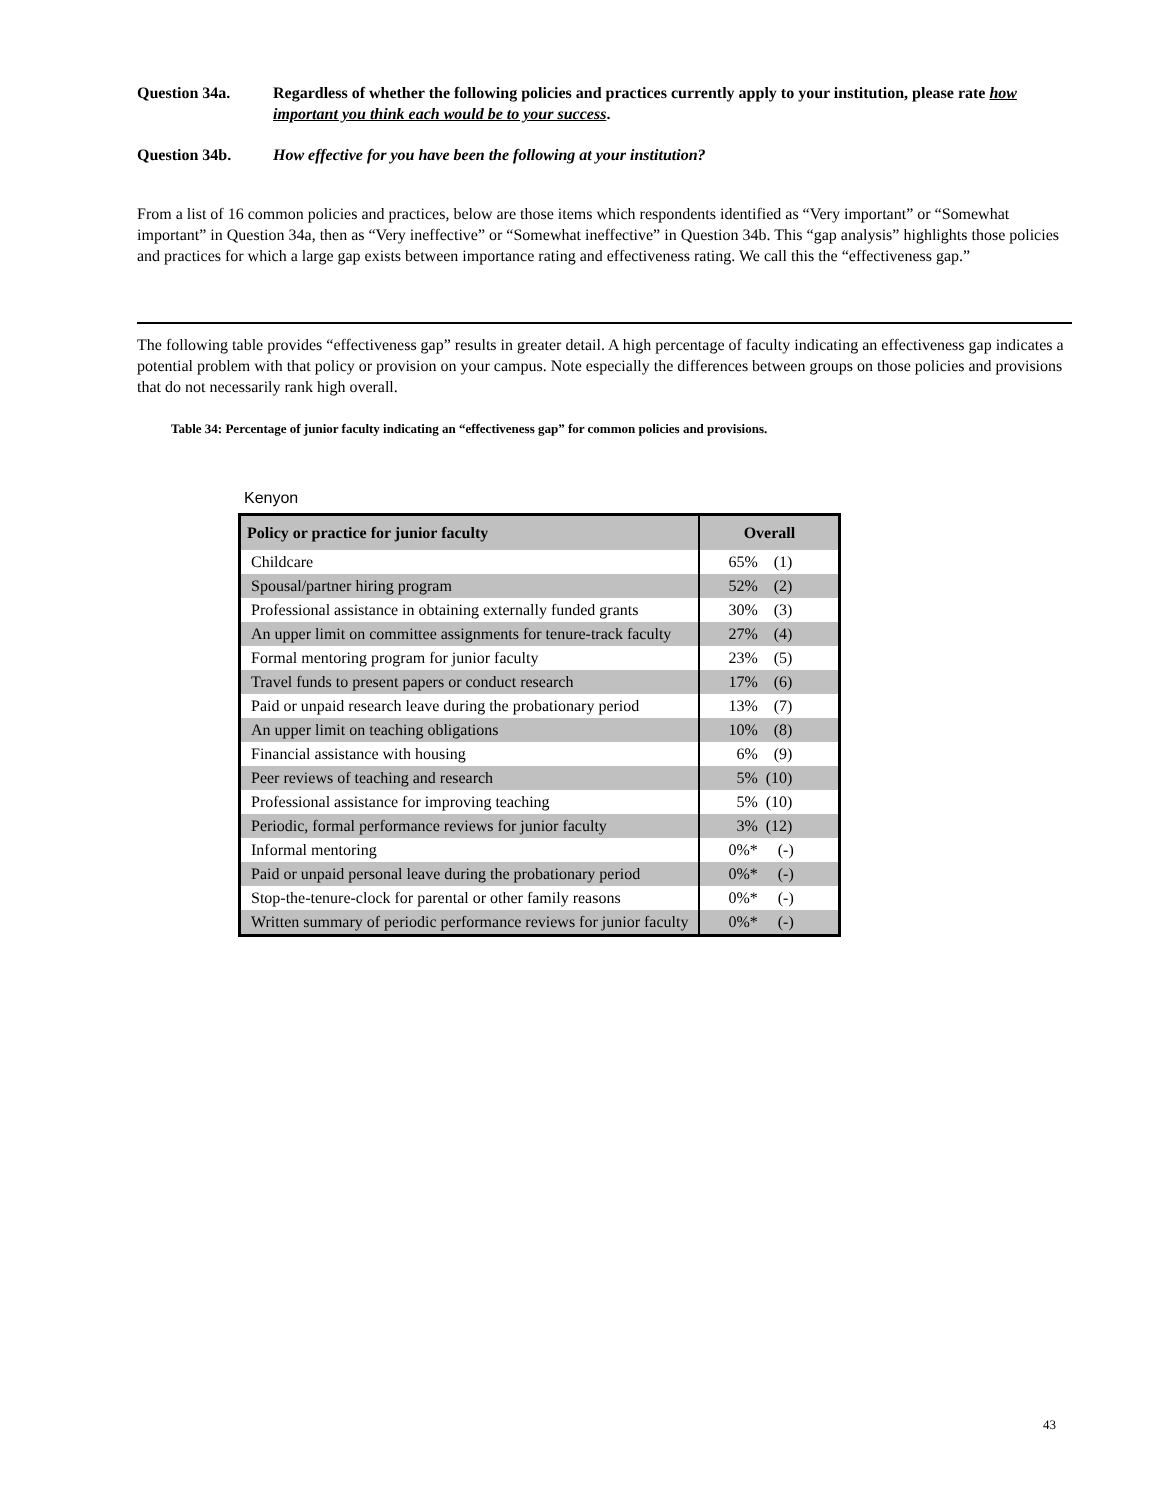Question 34a. Regardless of whether the following policies and practices currently apply to your institution, please rate how important you think each would be to your success.
Question 34b. How effective for you have been the following at your institution?
From a list of 16 common policies and practices, below are those items which respondents identified as “Very important” or “Somewhat important” in Question 34a, then as “Very ineffective” or “Somewhat ineffective” in Question 34b. This “gap analysis” highlights those policies and practices for which a large gap exists between importance rating and effectiveness rating. We call this the “effectiveness gap.”
The following table provides “effectiveness gap” results in greater detail. A high percentage of faculty indicating an effectiveness gap indicates a potential problem with that policy or provision on your campus. Note especially the differences between groups on those policies and provisions that do not necessarily rank high overall.
Table 34: Percentage of junior faculty indicating an “effectiveness gap” for common policies and provisions.
Kenyon
| Policy or practice for junior faculty | Overall |
| --- | --- |
| Childcare | 65% (1) |
| Spousal/partner hiring program | 52% (2) |
| Professional assistance in obtaining externally funded grants | 30% (3) |
| An upper limit on committee assignments for tenure-track faculty | 27% (4) |
| Formal mentoring program for junior faculty | 23% (5) |
| Travel funds to present papers or conduct research | 17% (6) |
| Paid or unpaid research leave during the probationary period | 13% (7) |
| An upper limit on teaching obligations | 10% (8) |
| Financial assistance with housing | 6% (9) |
| Peer reviews of teaching and research | 5% (10) |
| Professional assistance for improving teaching | 5% (10) |
| Periodic, formal performance reviews for junior faculty | 3% (12) |
| Informal mentoring | 0%* (-) |
| Paid or unpaid personal leave during the probationary period | 0%* (-) |
| Stop-the-tenure-clock for parental or other family reasons | 0%* (-) |
| Written summary of periodic performance reviews for junior faculty | 0%* (-) |
43